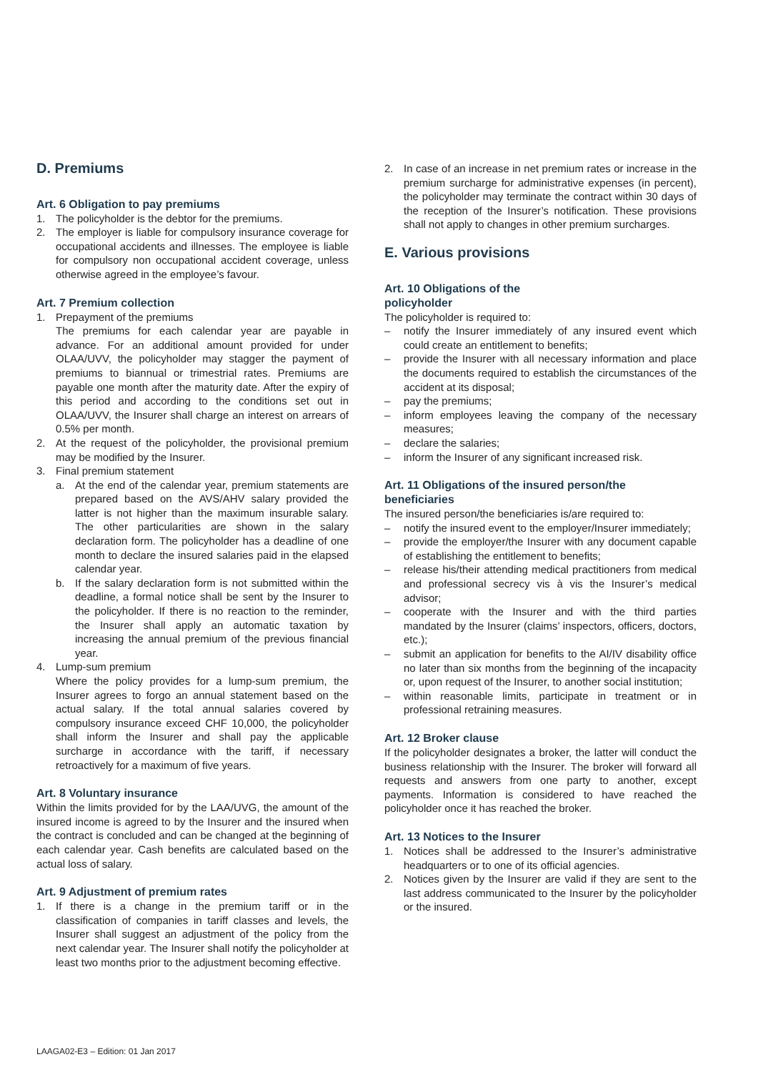D. Premiums
Art. 6 Obligation to pay premiums
1. The policyholder is the debtor for the premiums.
2. The employer is liable for compulsory insurance coverage for occupational accidents and illnesses. The employee is liable for compulsory non occupational accident coverage, unless otherwise agreed in the employee’s favour.
Art. 7 Premium collection
1. Prepayment of the premiums
The premiums for each calendar year are payable in advance. For an additional amount provided for under OLAA/UVV, the policyholder may stagger the payment of premiums to biannual or trimestrial rates. Premiums are payable one month after the maturity date. After the expiry of this period and according to the conditions set out in OLAA/UVV, the Insurer shall charge an interest on arrears of 0.5% per month.
2. At the request of the policyholder, the provisional premium may be modified by the Insurer.
3. Final premium statement
a. At the end of the calendar year, premium statements are prepared based on the AVS/AHV salary provided the latter is not higher than the maximum insurable salary. The other particularities are shown in the salary declaration form. The policyholder has a deadline of one month to declare the insured salaries paid in the elapsed calendar year.
b. If the salary declaration form is not submitted within the deadline, a formal notice shall be sent by the Insurer to the policyholder. If there is no reaction to the reminder, the Insurer shall apply an automatic taxation by increasing the annual premium of the previous financial year.
4. Lump-sum premium
Where the policy provides for a lump-sum premium, the Insurer agrees to forgo an annual statement based on the actual salary. If the total annual salaries covered by compulsory insurance exceed CHF 10,000, the policyholder shall inform the Insurer and shall pay the applicable surcharge in accordance with the tariff, if necessary retroactively for a maximum of five years.
Art. 8 Voluntary insurance
Within the limits provided for by the LAA/UVG, the amount of the insured income is agreed to by the Insurer and the insured when the contract is concluded and can be changed at the beginning of each calendar year. Cash benefits are calculated based on the actual loss of salary.
Art. 9 Adjustment of premium rates
1. If there is a change in the premium tariff or in the classification of companies in tariff classes and levels, the Insurer shall suggest an adjustment of the policy from the next calendar year. The Insurer shall notify the policyholder at least two months prior to the adjustment becoming effective.
2. In case of an increase in net premium rates or increase in the premium surcharge for administrative expenses (in percent), the policyholder may terminate the contract within 30 days of the reception of the Insurer’s notification. These provisions shall not apply to changes in other premium surcharges.
E. Various provisions
Art. 10 Obligations of the
policyholder
The policyholder is required to:
– notify the Insurer immediately of any insured event which could create an entitlement to benefits;
– provide the Insurer with all necessary information and place the documents required to establish the circumstances of the accident at its disposal;
– pay the premiums;
– inform employees leaving the company of the necessary measures;
– declare the salaries;
– inform the Insurer of any significant increased risk.
Art. 11 Obligations of the insured person/the beneficiaries
The insured person/the beneficiaries is/are required to:
– notify the insured event to the employer/Insurer immediately;
– provide the employer/the Insurer with any document capable of establishing the entitlement to benefits;
– release his/their attending medical practitioners from medical and professional secrecy vis à vis the Insurer’s medical advisor;
– cooperate with the Insurer and with the third parties mandated by the Insurer (claims’ inspectors, officers, doctors, etc.);
– submit an application for benefits to the AI/IV disability office no later than six months from the beginning of the incapacity or, upon request of the Insurer, to another social institution;
– within reasonable limits, participate in treatment or in professional retraining measures.
Art. 12 Broker clause
If the policyholder designates a broker, the latter will conduct the business relationship with the Insurer. The broker will forward all requests and answers from one party to another, except payments. Information is considered to have reached the policyholder once it has reached the broker.
Art. 13 Notices to the Insurer
1. Notices shall be addressed to the Insurer’s administrative headquarters or to one of its official agencies.
2. Notices given by the Insurer are valid if they are sent to the last address communicated to the Insurer by the policyholder or the insured.
LAAGA02-E3 – Edition: 01 Jan 2017